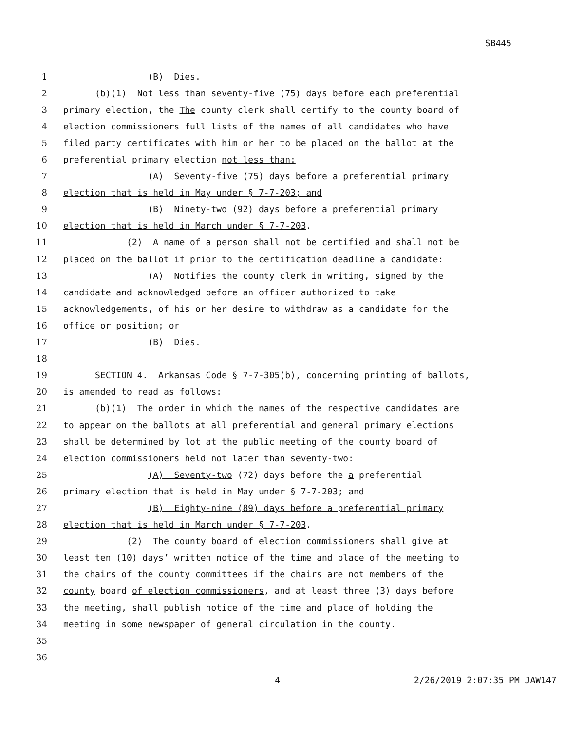SB445
1 (B) Dies.
2 (b)(1) Not less than seventy-five (75) days before each preferential
3 primary election, the The county clerk shall certify to the county board of
4 election commissioners full lists of the names of all candidates who have
5 filed party certificates with him or her to be placed on the ballot at the
6 preferential primary election not less than:
7 (A) Seventy-five (75) days before a preferential primary
8 election that is held in May under § 7-7-203; and
9 (B) Ninety-two (92) days before a preferential primary
10 election that is held in March under § 7-7-203.
11 (2) A name of a person shall not be certified and shall not be
12 placed on the ballot if prior to the certification deadline a candidate:
13 (A) Notifies the county clerk in writing, signed by the
14 candidate and acknowledged before an officer authorized to take
15 acknowledgements, of his or her desire to withdraw as a candidate for the
16 office or position; or
17 (B) Dies.
18
19 SECTION 4. Arkansas Code § 7-7-305(b), concerning printing of ballots,
20 is amended to read as follows:
21 (b)(1) The order in which the names of the respective candidates are
22 to appear on the ballots at all preferential and general primary elections
23 shall be determined by lot at the public meeting of the county board of
24 election commissioners held not later than seventy-two:
25 (A) Seventy-two (72) days before the a preferential
26 primary election that is held in May under § 7-7-203; and
27 (B) Eighty-nine (89) days before a preferential primary
28 election that is held in March under § 7-7-203.
29 (2) The county board of election commissioners shall give at
30 least ten (10) days’ written notice of the time and place of the meeting to
31 the chairs of the county committees if the chairs are not members of the
32 county board of election commissioners, and at least three (3) days before
33 the meeting, shall publish notice of the time and place of holding the
34 meeting in some newspaper of general circulation in the county.
35
36
4 2/26/2019 2:07:35 PM JAW147